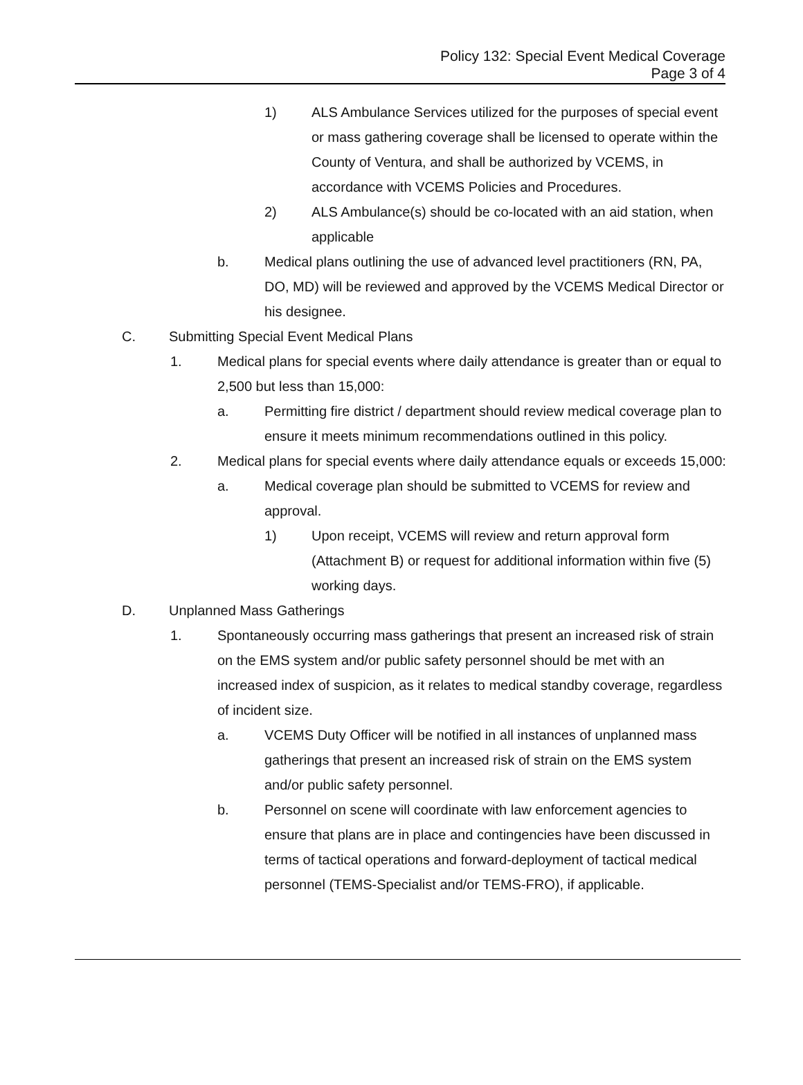Policy 132: Special Event Medical Coverage
Page 3 of 4
1) ALS Ambulance Services utilized for the purposes of special event or mass gathering coverage shall be licensed to operate within the County of Ventura, and shall be authorized by VCEMS, in accordance with VCEMS Policies and Procedures.
2) ALS Ambulance(s) should be co-located with an aid station, when applicable
b. Medical plans outlining the use of advanced level practitioners (RN, PA, DO, MD) will be reviewed and approved by the VCEMS Medical Director or his designee.
C. Submitting Special Event Medical Plans
1. Medical plans for special events where daily attendance is greater than or equal to 2,500 but less than 15,000:
a. Permitting fire district / department should review medical coverage plan to ensure it meets minimum recommendations outlined in this policy.
2. Medical plans for special events where daily attendance equals or exceeds 15,000:
a. Medical coverage plan should be submitted to VCEMS for review and approval.
1) Upon receipt, VCEMS will review and return approval form (Attachment B) or request for additional information within five (5) working days.
D. Unplanned Mass Gatherings
1. Spontaneously occurring mass gatherings that present an increased risk of strain on the EMS system and/or public safety personnel should be met with an increased index of suspicion, as it relates to medical standby coverage, regardless of incident size.
a. VCEMS Duty Officer will be notified in all instances of unplanned mass gatherings that present an increased risk of strain on the EMS system and/or public safety personnel.
b. Personnel on scene will coordinate with law enforcement agencies to ensure that plans are in place and contingencies have been discussed in terms of tactical operations and forward-deployment of tactical medical personnel (TEMS-Specialist and/or TEMS-FRO), if applicable.